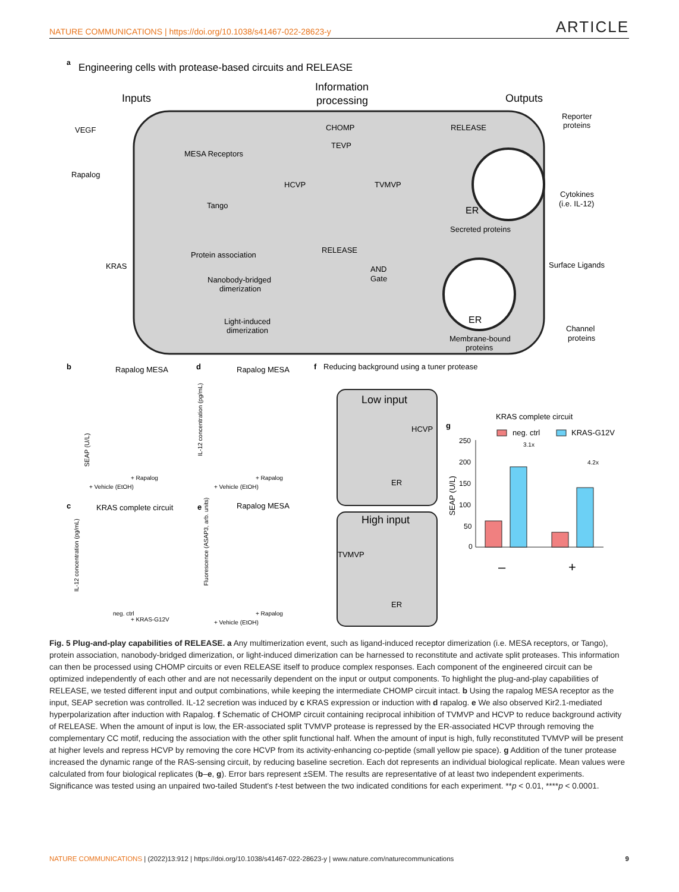NATURE COMMUNICATIONS | https://doi.org/10.1038/s41467-022-28623-y ARTICLE
a
Engineering cells with protease-based circuits and RELEASE
Inputs
Information
processing
Outputs
CHOMP
RELEASE
TEVP
HCVP
TVMVP
MESA Receptors
Tango
VEGF
Rapalog
KRAS
Protein association
Nanobody-bridged
dimerization
Light-induced
dimerization
RELEASE
AND
Gate
ER
Secreted proteins
ER
Membrane-bound
proteins
Reporter
proteins
Cytokines
(i.e. IL-12)
Surface Ligands
Channel
proteins
b
Rapalog MESA
d
Rapalog MESA
f
Reducing background using a tuner protease
Low input
HCVP
ER
High input
TVMVP
ER
g
KRAS complete circuit
neg. ctrl
KRAS-G12V
250
200
150
100
50
0
SEAP (U/L)
3.1x
4.2x
–
+
c
KRAS complete circuit
e
Rapalog MESA
SEAP (U/L)
IL-12 concentration (pg/mL)
IL-12 concentration (pg/mL)
Fluorescence (ASAP3, arb. units)
+ Vehicle (EtOH)
+ Rapalog
+ Vehicle (EtOH)
+ Rapalog
neg. ctrl
+ KRAS-G12V
+ Vehicle (EtOH)
+ Rapalog
Fig. 5 Plug-and-play capabilities of RELEASE. a Any multimerization event, such as ligand-induced receptor dimerization (i.e. MESA receptors, or Tango), protein association, nanobody-bridged dimerization, or light-induced dimerization can be harnessed to reconstitute and activate split proteases. This information can then be processed using CHOMP circuits or even RELEASE itself to produce complex responses. Each component of the engineered circuit can be optimized independently of each other and are not necessarily dependent on the input or output components. To highlight the plug-and-play capabilities of RELEASE, we tested different input and output combinations, while keeping the intermediate CHOMP circuit intact. b Using the rapalog MESA receptor as the input, SEAP secretion was controlled. IL-12 secretion was induced by c KRAS expression or induction with d rapalog. e We also observed Kir2.1-mediated hyperpolarization after induction with Rapalog. f Schematic of CHOMP circuit containing reciprocal inhibition of TVMVP and HCVP to reduce background activity of RELEASE. When the amount of input is low, the ER-associated split TVMVP protease is repressed by the ER-associated HCVP through removing the complementary CC motif, reducing the association with the other split functional half. When the amount of input is high, fully reconstituted TVMVP will be present at higher levels and repress HCVP by removing the core HCVP from its activity-enhancing co-peptide (small yellow pie space). g Addition of the tuner protease increased the dynamic range of the RAS-sensing circuit, by reducing baseline secretion. Each dot represents an individual biological replicate. Mean values were calculated from four biological replicates (b–e, g). Error bars represent ±SEM. The results are representative of at least two independent experiments. Significance was tested using an unpaired two-tailed Student's t-test between the two indicated conditions for each experiment. **p < 0.01, ****p < 0.0001.
NATURE COMMUNICATIONS | (2022)13:912 | https://doi.org/10.1038/s41467-022-28623-y | www.nature.com/naturecommunications 9